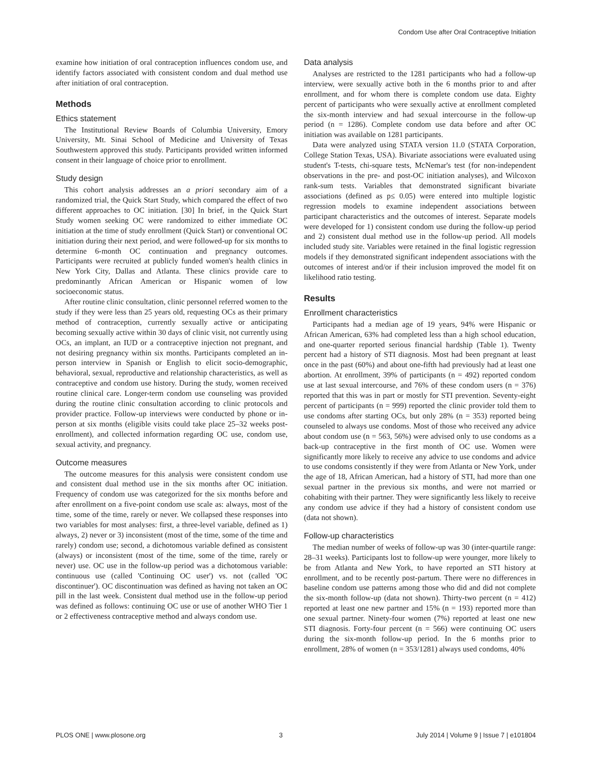Condom Use after Oral Contraceptive Initiation
examine how initiation of oral contraception influences condom use, and identify factors associated with consistent condom and dual method use after initiation of oral contraception.
Methods
Ethics statement
The Institutional Review Boards of Columbia University, Emory University, Mt. Sinai School of Medicine and University of Texas Southwestern approved this study. Participants provided written informed consent in their language of choice prior to enrollment.
Study design
This cohort analysis addresses an a priori secondary aim of a randomized trial, the Quick Start Study, which compared the effect of two different approaches to OC initiation. [30] In brief, in the Quick Start Study women seeking OC were randomized to either immediate OC initiation at the time of study enrollment (Quick Start) or conventional OC initiation during their next period, and were followed-up for six months to determine 6-month OC continuation and pregnancy outcomes. Participants were recruited at publicly funded women's health clinics in New York City, Dallas and Atlanta. These clinics provide care to predominantly African American or Hispanic women of low socioeconomic status.
After routine clinic consultation, clinic personnel referred women to the study if they were less than 25 years old, requesting OCs as their primary method of contraception, currently sexually active or anticipating becoming sexually active within 30 days of clinic visit, not currently using OCs, an implant, an IUD or a contraceptive injection not pregnant, and not desiring pregnancy within six months. Participants completed an in-person interview in Spanish or English to elicit socio-demographic, behavioral, sexual, reproductive and relationship characteristics, as well as contraceptive and condom use history. During the study, women received routine clinical care. Longer-term condom use counseling was provided during the routine clinic consultation according to clinic protocols and provider practice. Follow-up interviews were conducted by phone or in-person at six months (eligible visits could take place 25–32 weeks post-enrollment), and collected information regarding OC use, condom use, sexual activity, and pregnancy.
Outcome measures
The outcome measures for this analysis were consistent condom use and consistent dual method use in the six months after OC initiation. Frequency of condom use was categorized for the six months before and after enrollment on a five-point condom use scale as: always, most of the time, some of the time, rarely or never. We collapsed these responses into two variables for most analyses: first, a three-level variable, defined as 1) always, 2) never or 3) inconsistent (most of the time, some of the time and rarely) condom use; second, a dichotomous variable defined as consistent (always) or inconsistent (most of the time, some of the time, rarely or never) use. OC use in the follow-up period was a dichotomous variable: continuous use (called 'Continuing OC user') vs. not (called 'OC discontinuer'). OC discontinuation was defined as having not taken an OC pill in the last week. Consistent dual method use in the follow-up period was defined as follows: continuing OC use or use of another WHO Tier 1 or 2 effectiveness contraceptive method and always condom use.
Data analysis
Analyses are restricted to the 1281 participants who had a follow-up interview, were sexually active both in the 6 months prior to and after enrollment, and for whom there is complete condom use data. Eighty percent of participants who were sexually active at enrollment completed the six-month interview and had sexual intercourse in the follow-up period (n = 1286). Complete condom use data before and after OC initiation was available on 1281 participants.
Data were analyzed using STATA version 11.0 (STATA Corporation, College Station Texas, USA). Bivariate associations were evaluated using student's T-tests, chi-square tests, McNemar's test (for non-independent observations in the pre- and post-OC initiation analyses), and Wilcoxon rank-sum tests. Variables that demonstrated significant bivariate associations (defined as p≤ 0.05) were entered into multiple logistic regression models to examine independent associations between participant characteristics and the outcomes of interest. Separate models were developed for 1) consistent condom use during the follow-up period and 2) consistent dual method use in the follow-up period. All models included study site. Variables were retained in the final logistic regression models if they demonstrated significant independent associations with the outcomes of interest and/or if their inclusion improved the model fit on likelihood ratio testing.
Results
Enrollment characteristics
Participants had a median age of 19 years, 94% were Hispanic or African American, 63% had completed less than a high school education, and one-quarter reported serious financial hardship (Table 1). Twenty percent had a history of STI diagnosis. Most had been pregnant at least once in the past (60%) and about one-fifth had previously had at least one abortion. At enrollment, 39% of participants (n = 492) reported condom use at last sexual intercourse, and 76% of these condom users (n = 376) reported that this was in part or mostly for STI prevention. Seventy-eight percent of participants (n = 999) reported the clinic provider told them to use condoms after starting OCs, but only 28% (n = 353) reported being counseled to always use condoms. Most of those who received any advice about condom use (n = 563, 56%) were advised only to use condoms as a back-up contraceptive in the first month of OC use. Women were significantly more likely to receive any advice to use condoms and advice to use condoms consistently if they were from Atlanta or New York, under the age of 18, African American, had a history of STI, had more than one sexual partner in the previous six months, and were not married or cohabiting with their partner. They were significantly less likely to receive any condom use advice if they had a history of consistent condom use (data not shown).
Follow-up characteristics
The median number of weeks of follow-up was 30 (inter-quartile range: 28–31 weeks). Participants lost to follow-up were younger, more likely to be from Atlanta and New York, to have reported an STI history at enrollment, and to be recently post-partum. There were no differences in baseline condom use patterns among those who did and did not complete the six-month follow-up (data not shown). Thirty-two percent (n = 412) reported at least one new partner and 15% (n = 193) reported more than one sexual partner. Ninety-four women (7%) reported at least one new STI diagnosis. Forty-four percent (n = 566) were continuing OC users during the six-month follow-up period. In the 6 months prior to enrollment, 28% of women (n = 353/1281) always used condoms, 40%
PLOS ONE | www.plosone.org 3 July 2014 | Volume 9 | Issue 7 | e101804